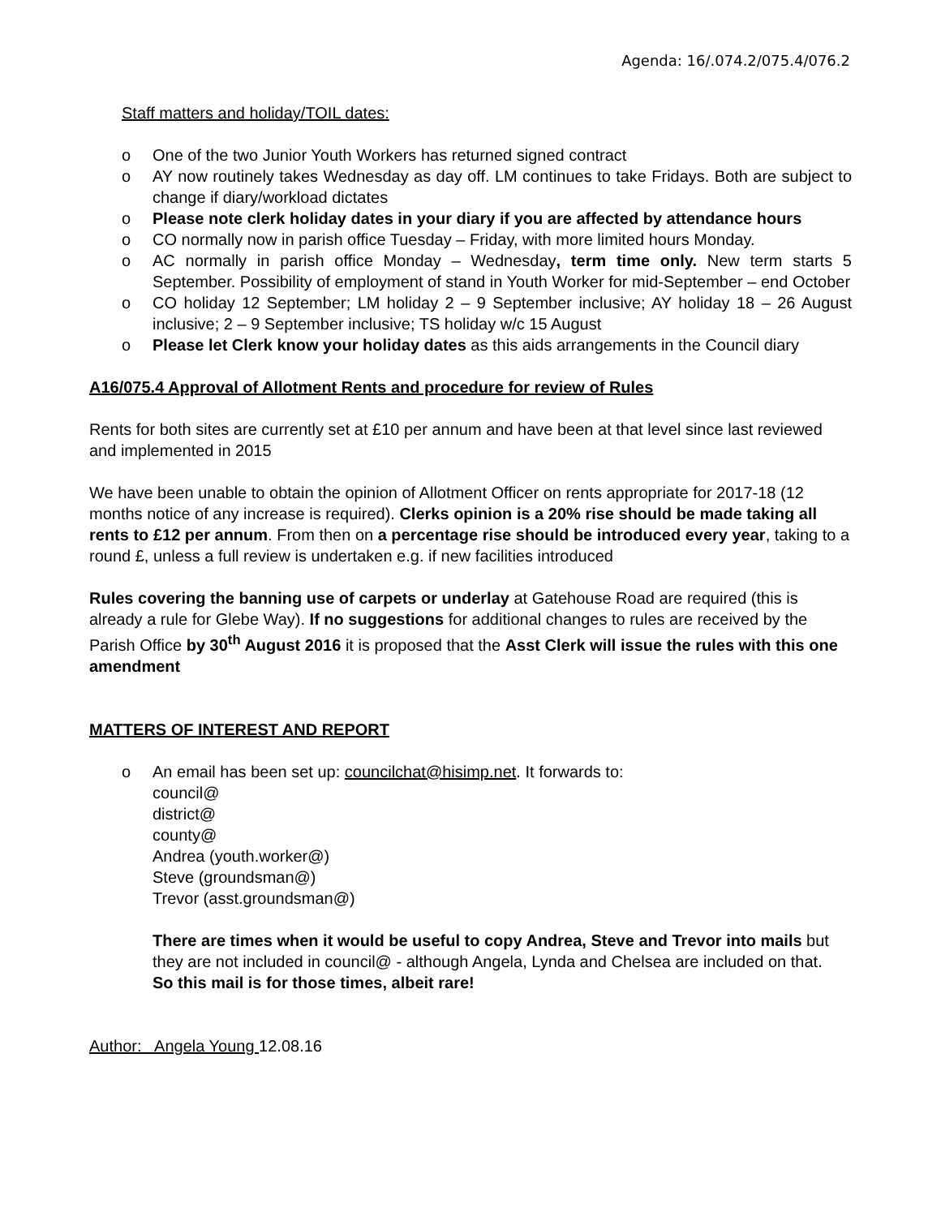Agenda: 16/.074.2/075.4/076.2
Staff matters and holiday/TOIL dates:
o One of the two Junior Youth Workers has returned signed contract
o AY now routinely takes Wednesday as day off. LM continues to take Fridays. Both are subject to change if diary/workload dictates
o Please note clerk holiday dates in your diary if you are affected by attendance hours
o CO normally now in parish office Tuesday – Friday, with more limited hours Monday.
o AC normally in parish office Monday – Wednesday, term time only. New term starts 5 September. Possibility of employment of stand in Youth Worker for mid-September – end October
o CO holiday 12 September; LM holiday 2 – 9 September inclusive; AY holiday 18 – 26 August inclusive; 2 – 9 September inclusive; TS holiday w/c 15 August
o Please let Clerk know your holiday dates as this aids arrangements in the Council diary
A16/075.4 Approval of Allotment Rents and procedure for review of Rules
Rents for both sites are currently set at £10 per annum and have been at that level since last reviewed and implemented in 2015
We have been unable to obtain the opinion of Allotment Officer on rents appropriate for 2017-18 (12 months notice of any increase is required). Clerks opinion is a 20% rise should be made taking all rents to £12 per annum. From then on a percentage rise should be introduced every year, taking to a round £, unless a full review is undertaken e.g. if new facilities introduced
Rules covering the banning use of carpets or underlay at Gatehouse Road are required (this is already a rule for Glebe Way). If no suggestions for additional changes to rules are received by the Parish Office by 30<sup>th</sup> August 2016 it is proposed that the Asst Clerk will issue the rules with this one amendment
MATTERS OF INTEREST AND REPORT
o An email has been set up: councilchat@hisimp.net. It forwards to:
council@
district@
county@
Andrea (youth.worker@)
Steve (groundsman@)
Trevor (asst.groundsman@)
There are times when it would be useful to copy Andrea, Steve and Trevor into mails but they are not included in council@ - although Angela, Lynda and Chelsea are included on that. So this mail is for those times, albeit rare!
Author: Angela Young 12.08.16